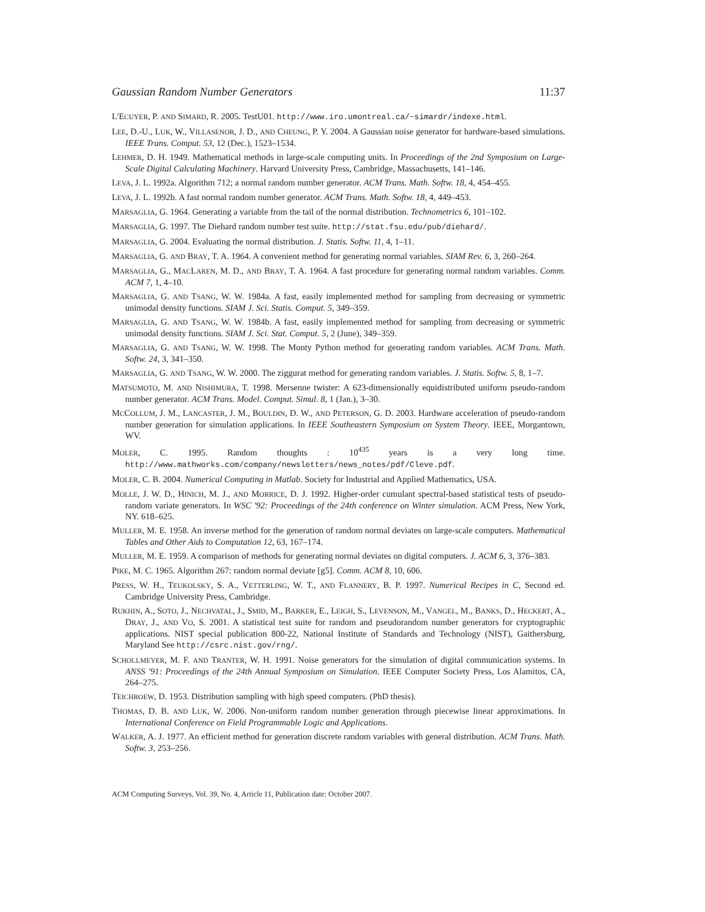Gaussian Random Number Generators 11:37
L'ECUYER, P. AND SIMARD, R. 2005. TestU01. http://www.iro.umontreal.ca/~simardr/indexe.html.
LEE, D.-U., LUK, W., VILLASENOR, J. D., AND CHEUNG, P. Y. 2004. A Gaussian noise generator for hardware-based simulations. IEEE Trans. Comput. 53, 12 (Dec.), 1523–1534.
LEHMER, D. H. 1949. Mathematical methods in large-scale computing units. In Proceedings of the 2nd Symposium on Large-Scale Digital Calculating Machinery. Harvard University Press, Cambridge, Massachusetts, 141–146.
LEVA, J. L. 1992a. Algorithm 712; a normal random number generator. ACM Trans. Math. Softw. 18, 4, 454–455.
LEVA, J. L. 1992b. A fast normal random number generator. ACM Trans. Math. Softw. 18, 4, 449–453.
MARSAGLIA, G. 1964. Generating a variable from the tail of the normal distribution. Technometrics 6, 101–102.
MARSAGLIA, G. 1997. The Diehard random number test suite. http://stat.fsu.edu/pub/diehard/.
MARSAGLIA, G. 2004. Evaluating the normal distribution. J. Statis. Softw. 11, 4, 1–11.
MARSAGLIA, G. AND BRAY, T. A. 1964. A convenient method for generating normal variables. SIAM Rev. 6, 3, 260–264.
MARSAGLIA, G., MACLAREN, M. D., AND BRAY, T. A. 1964. A fast procedure for generating normal random variables. Comm. ACM 7, 1, 4–10.
MARSAGLIA, G. AND TSANG, W. W. 1984a. A fast, easily implemented method for sampling from decreasing or symmetric unimodal density functions. SIAM J. Sci. Statis. Comput. 5, 349–359.
MARSAGLIA, G. AND TSANG, W. W. 1984b. A fast, easily implemented method for sampling from decreasing or symmetric unimodal density functions. SIAM J. Sci. Stat. Comput. 5, 2 (June), 349–359.
MARSAGLIA, G. AND TSANG, W. W. 1998. The Monty Python method for generating random variables. ACM Trans. Math. Softw. 24, 3, 341–350.
MARSAGLIA, G. AND TSANG, W. W. 2000. The ziggurat method for generating random variables. J. Statis. Softw. 5, 8, 1–7.
MATSUMOTO, M. AND NISHIMURA, T. 1998. Mersenne twister: A 623-dimensionally equidistributed uniform pseudo-random number generator. ACM Trans. Model. Comput. Simul. 8, 1 (Jan.), 3–30.
MCCOLLUM, J. M., LANCASTER, J. M., BOULDIN, D. W., AND PETERSON, G. D. 2003. Hardware acceleration of pseudo-random number generation for simulation applications. In IEEE Southeastern Symposium on System Theory. IEEE, Morgantown, WV.
MOLER, C. 1995. Random thoughts : 10<sup>435</sup> years is a very long time. http://www.mathworks.com/company/newsletters/news_notes/pdf/Cleve.pdf.
MOLER, C. B. 2004. Numerical Computing in Matlab. Society for Industrial and Applied Mathematics, USA.
MOLLE, J. W. D., HINICH, M. J., AND MORRICE, D. J. 1992. Higher-order cumulant spectral-based statistical tests of pseudo-random variate generators. In WSC '92: Proceedings of the 24th conference on Winter simulation. ACM Press, New York, NY. 618–625.
MULLER, M. E. 1958. An inverse method for the generation of random normal deviates on large-scale computers. Mathematical Tables and Other Aids to Computation 12, 63, 167–174.
MULLER, M. E. 1959. A comparison of methods for generating normal deviates on digital computers. J. ACM 6, 3, 376–383.
PIKE, M. C. 1965. Algorithm 267: random normal deviate [g5]. Comm. ACM 8, 10, 606.
PRESS, W. H., TEUKOLSKY, S. A., VETTERLING, W. T., AND FLANNERY, B. P. 1997. Numerical Recipes in C, Second ed. Cambridge University Press, Cambridge.
RUKHIN, A., SOTO, J., NECHVATAL, J., SMID, M., BARKER, E., LEIGH, S., LEVENSON, M., VANGEL, M., BANKS, D., HECKERT, A., DRAY, J., AND VO, S. 2001. A statistical test suite for random and pseudorandom number generators for cryptographic applications. NIST special publication 800-22, National Institute of Standards and Technology (NIST), Gaithersburg, Maryland See http://csrc.nist.gov/rng/.
SCHOLLMEYER, M. F. AND TRANTER, W. H. 1991. Noise generators for the simulation of digital communication systems. In ANSS '91: Proceedings of the 24th Annual Symposium on Simulation. IEEE Computer Society Press, Los Alamitos, CA, 264–275.
TEICHROEW, D. 1953. Distribution sampling with high speed computers. (PhD thesis).
THOMAS, D. B. AND LUK, W. 2006. Non-uniform random number generation through piecewise linear approximations. In International Conference on Field Programmable Logic and Applications.
WALKER, A. J. 1977. An efficient method for generation discrete random variables with general distribution. ACM Trans. Math. Softw. 3, 253–256.
ACM Computing Surveys, Vol. 39, No. 4, Article 11, Publication date: October 2007.